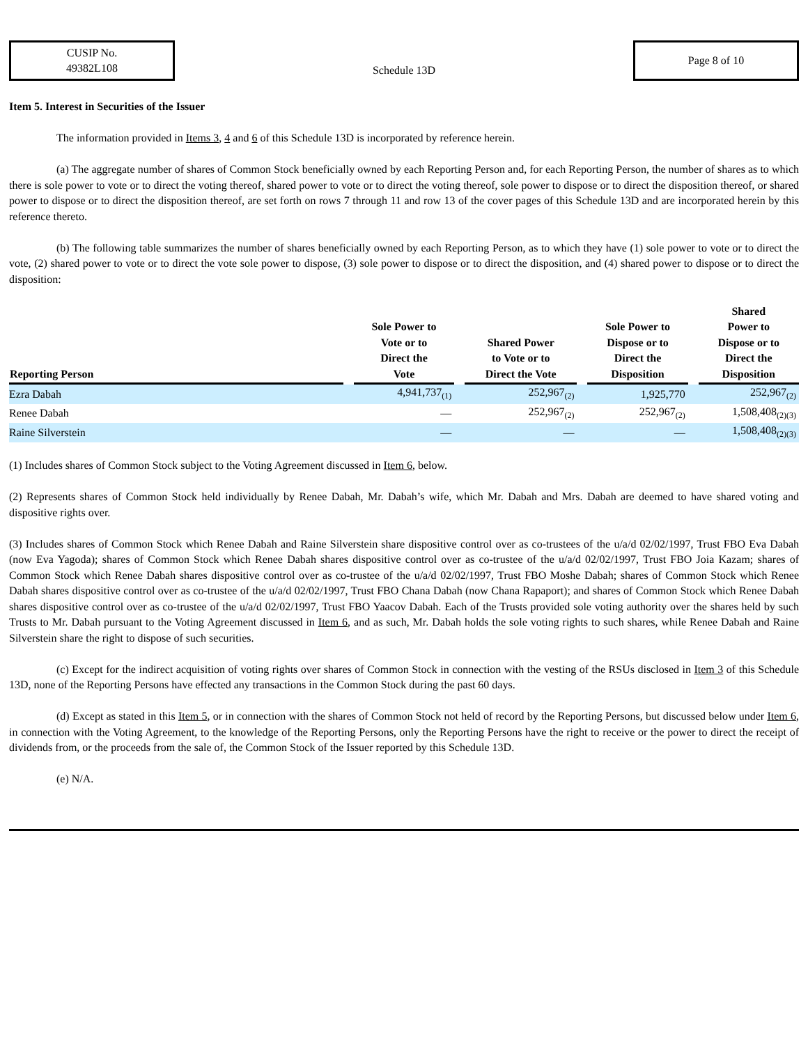CUSIP No.
49382L108
Schedule 13D
Page 8 of 10
Item 5. Interest in Securities of the Issuer
The information provided in Items 3, 4 and 6 of this Schedule 13D is incorporated by reference herein.
(a) The aggregate number of shares of Common Stock beneficially owned by each Reporting Person and, for each Reporting Person, the number of shares as to which there is sole power to vote or to direct the voting thereof, shared power to vote or to direct the voting thereof, sole power to dispose or to direct the disposition thereof, or shared power to dispose or to direct the disposition thereof, are set forth on rows 7 through 11 and row 13 of the cover pages of this Schedule 13D and are incorporated herein by this reference thereto.
(b) The following table summarizes the number of shares beneficially owned by each Reporting Person, as to which they have (1) sole power to vote or to direct the vote, (2) shared power to vote or to direct the vote sole power to dispose, (3) sole power to dispose or to direct the disposition, and (4) shared power to dispose or to direct the disposition:
| Reporting Person | | Sole Power to Vote or to Direct the Vote | | Shared Power to Vote or to Direct the Vote | | Sole Power to Dispose or to Direct the Disposition | | Shared Power to Dispose or to Direct the Disposition |
| --- | --- | --- | --- | --- | --- | --- | --- | --- |
| Ezra Dabah | | 4,941,737<sub>(1)</sub> | | 252,967<sub>(2)</sub> | | 1,925,770 | | 252,967<sub>(2)</sub> |
| Renee Dabah | | — | | 252,967<sub>(2)</sub> | | 252,967<sub>(2)</sub> | | 1,508,408<sub>(2)(3)</sub> |
| Raine Silverstein | | — | | — | | — | | 1,508,408<sub>(2)(3)</sub> |
(1) Includes shares of Common Stock subject to the Voting Agreement discussed in Item 6, below.
(2) Represents shares of Common Stock held individually by Renee Dabah, Mr. Dabah’s wife, which Mr. Dabah and Mrs. Dabah are deemed to have shared voting and dispositive rights over.
(3) Includes shares of Common Stock which Renee Dabah and Raine Silverstein share dispositive control over as co-trustees of the u/a/d 02/02/1997, Trust FBO Eva Dabah (now Eva Yagoda); shares of Common Stock which Renee Dabah shares dispositive control over as co-trustee of the u/a/d 02/02/1997, Trust FBO Joia Kazam; shares of Common Stock which Renee Dabah shares dispositive control over as co-trustee of the u/a/d 02/02/1997, Trust FBO Moshe Dabah; shares of Common Stock which Renee Dabah shares dispositive control over as co-trustee of the u/a/d 02/02/1997, Trust FBO Chana Dabah (now Chana Rapaport); and shares of Common Stock which Renee Dabah shares dispositive control over as co-trustee of the u/a/d 02/02/1997, Trust FBO Yaacov Dabah. Each of the Trusts provided sole voting authority over the shares held by such Trusts to Mr. Dabah pursuant to the Voting Agreement discussed in Item 6, and as such, Mr. Dabah holds the sole voting rights to such shares, while Renee Dabah and Raine Silverstein share the right to dispose of such securities.
(c) Except for the indirect acquisition of voting rights over shares of Common Stock in connection with the vesting of the RSUs disclosed in Item 3 of this Schedule 13D, none of the Reporting Persons have effected any transactions in the Common Stock during the past 60 days.
(d) Except as stated in this Item 5, or in connection with the shares of Common Stock not held of record by the Reporting Persons, but discussed below under Item 6, in connection with the Voting Agreement, to the knowledge of the Reporting Persons, only the Reporting Persons have the right to receive or the power to direct the receipt of dividends from, or the proceeds from the sale of, the Common Stock of the Issuer reported by this Schedule 13D.
(e) N/A.